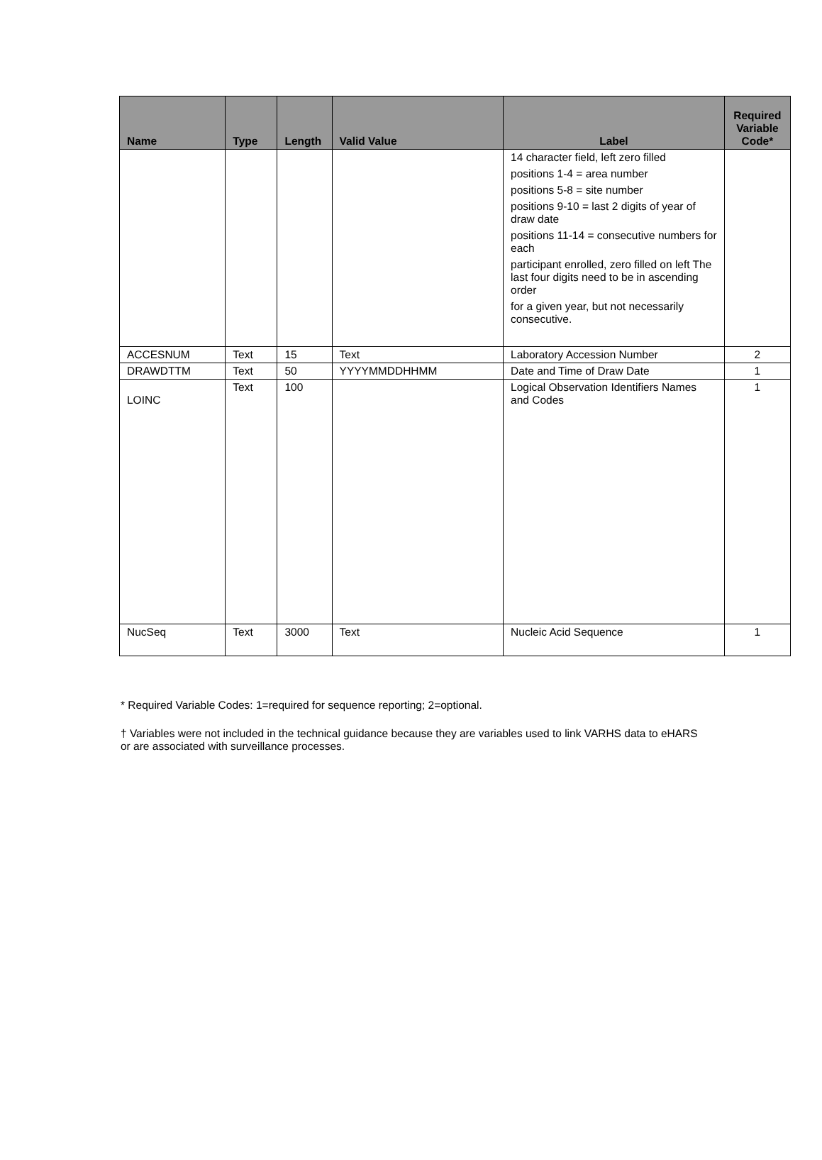| Name | Type | Length | Valid Value | Label | Required Variable Code* |
| --- | --- | --- | --- | --- | --- |
| | | | | 14 character field, left zero filled positions 1-4 = area number positions 5-8 = site number positions 9-10 = last 2 digits of year of draw date positions 11-14 = consecutive numbers for each participant enrolled, zero filled on left The last four digits need to be in ascending order for a given year, but not necessarily consecutive. | |
| ACCESNUM | Text | 15 | Text | Laboratory Accession Number | 2 |
| DRAWDTTM | Text | 50 | YYYYMMDDHHMM | Date and Time of Draw Date | 1 |
| LOINC | Text | 100 | | Logical Observation Identifiers Names and Codes | 1 |
| NucSeq | Text | 3000 | Text | Nucleic Acid Sequence | 1 |
* Required Variable Codes: 1=required for sequence reporting; 2=optional.
† Variables were not included in the technical guidance because they are variables used to link VARHS data to eHARS or are associated with surveillance processes.